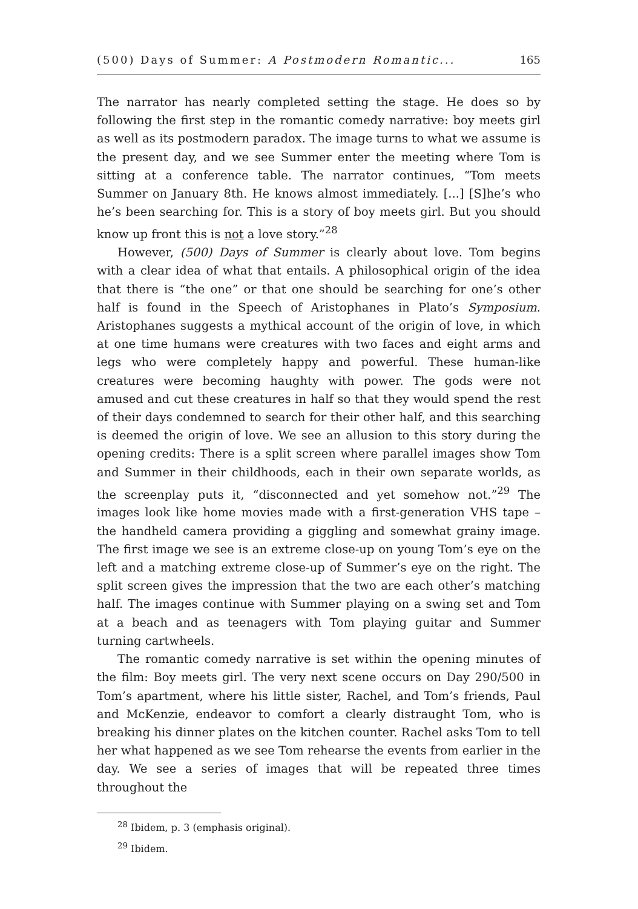(500) Days of Summer: A Postmodern Romantic... 165
The narrator has nearly completed setting the stage. He does so by following the first step in the romantic comedy narrative: boy meets girl as well as its postmodern paradox. The image turns to what we assume is the present day, and we see Summer enter the meeting where Tom is sitting at a conference table. The narrator continues, “Tom meets Summer on January 8th. He knows almost immediately. [...] [S]he’s who he’s been searching for. This is a story of boy meets girl. But you should know up front this is not a love story.”<sup>28</sup>
However, (500) Days of Summer is clearly about love. Tom begins with a clear idea of what that entails. A philosophical origin of the idea that there is “the one” or that one should be searching for one’s other half is found in the Speech of Aristophanes in Plato’s Symposium. Aristophanes suggests a mythical account of the origin of love, in which at one time humans were creatures with two faces and eight arms and legs who were completely happy and powerful. These human-like creatures were becoming haughty with power. The gods were not amused and cut these creatures in half so that they would spend the rest of their days condemned to search for their other half, and this searching is deemed the origin of love. We see an allusion to this story during the opening credits: There is a split screen where parallel images show Tom and Summer in their childhoods, each in their own separate worlds, as the screenplay puts it, “disconnected and yet somehow not.”<sup>29</sup> The images look like home movies made with a first-generation VHS tape – the handheld camera providing a giggling and somewhat grainy image. The first image we see is an extreme close-up on young Tom’s eye on the left and a matching extreme close-up of Summer’s eye on the right. The split screen gives the impression that the two are each other’s matching half. The images continue with Summer playing on a swing set and Tom at a beach and as teenagers with Tom playing guitar and Summer turning cartwheels.
The romantic comedy narrative is set within the opening minutes of the film: Boy meets girl. The very next scene occurs on Day 290/500 in Tom’s apartment, where his little sister, Rachel, and Tom’s friends, Paul and McKenzie, endeavor to comfort a clearly distraught Tom, who is breaking his dinner plates on the kitchen counter. Rachel asks Tom to tell her what happened as we see Tom rehearse the events from earlier in the day. We see a series of images that will be repeated three times throughout the
<sup>28</sup> Ibidem, p. 3 (emphasis original).
<sup>29</sup> Ibidem.